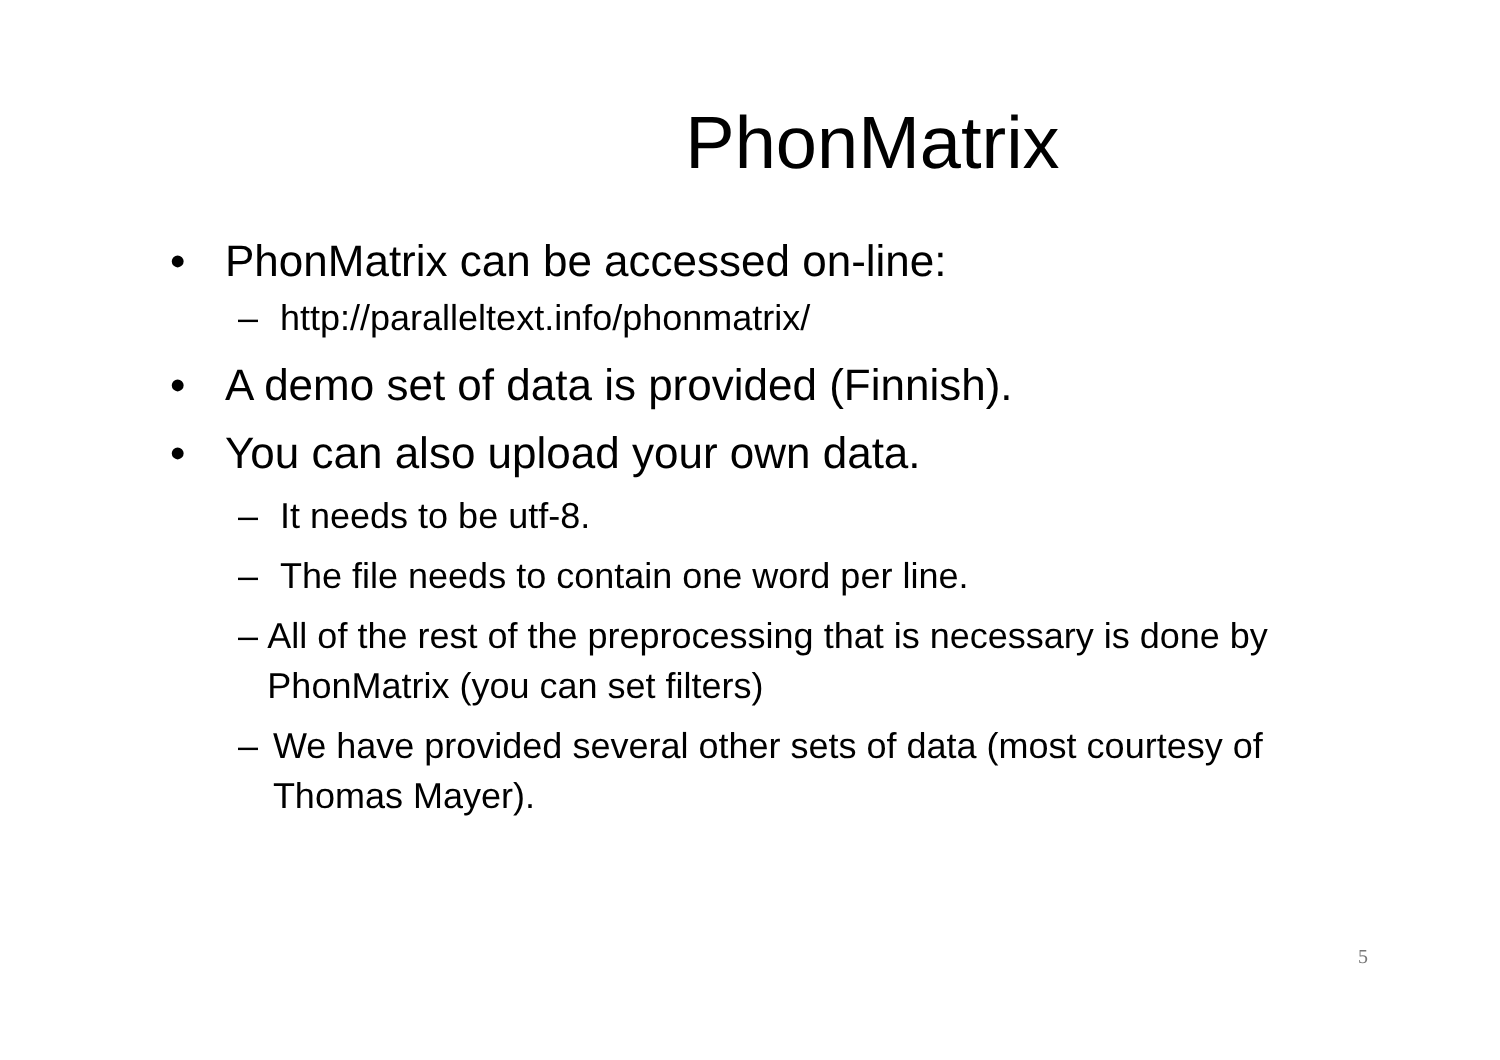PhonMatrix
• PhonMatrix can be accessed on-line:
– http://paralleltext.info/phonmatrix/
• A demo set of data is provided (Finnish).
• You can also upload your own data.
– It needs to be utf-8.
– The file needs to contain one word per line.
– All of the rest of the preprocessing that is necessary is done by PhonMatrix (you can set filters)
– We have provided several other sets of data (most courtesy of Thomas Mayer).
5